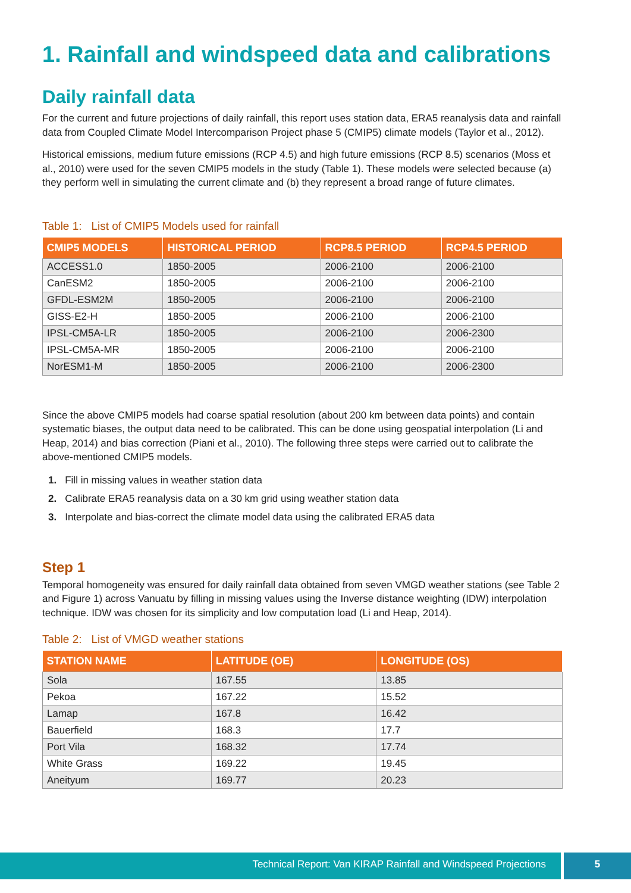1. Rainfall and windspeed data and calibrations
Daily rainfall data
For the current and future projections of daily rainfall, this report uses station data, ERA5 reanalysis data and rainfall data from Coupled Climate Model Intercomparison Project phase 5 (CMIP5) climate models (Taylor et al., 2012).
Historical emissions, medium future emissions (RCP 4.5) and high future emissions (RCP 8.5) scenarios (Moss et al., 2010) were used for the seven CMIP5 models in the study (Table 1). These models were selected because (a) they perform well in simulating the current climate and (b) they represent a broad range of future climates.
Table 1: List of CMIP5 Models used for rainfall
| CMIP5 MODELS | HISTORICAL PERIOD | RCP8.5 PERIOD | RCP4.5 PERIOD |
| --- | --- | --- | --- |
| ACCESS1.0 | 1850-2005 | 2006-2100 | 2006-2100 |
| CanESM2 | 1850-2005 | 2006-2100 | 2006-2100 |
| GFDL-ESM2M | 1850-2005 | 2006-2100 | 2006-2100 |
| GISS-E2-H | 1850-2005 | 2006-2100 | 2006-2100 |
| IPSL-CM5A-LR | 1850-2005 | 2006-2100 | 2006-2300 |
| IPSL-CM5A-MR | 1850-2005 | 2006-2100 | 2006-2100 |
| NorESM1-M | 1850-2005 | 2006-2100 | 2006-2300 |
Since the above CMIP5 models had coarse spatial resolution (about 200 km between data points) and contain systematic biases, the output data need to be calibrated. This can be done using geospatial interpolation (Li and Heap, 2014) and bias correction (Piani et al., 2010). The following three steps were carried out to calibrate the above-mentioned CMIP5 models.
1. Fill in missing values in weather station data
2. Calibrate ERA5 reanalysis data on a 30 km grid using weather station data
3. Interpolate and bias-correct the climate model data using the calibrated ERA5 data
Step 1
Temporal homogeneity was ensured for daily rainfall data obtained from seven VMGD weather stations (see Table 2 and Figure 1) across Vanuatu by filling in missing values using the Inverse distance weighting (IDW) interpolation technique. IDW was chosen for its simplicity and low computation load (Li and Heap, 2014).
Table 2: List of VMGD weather stations
| STATION NAME | LATITUDE (OE) | LONGITUDE (OS) |
| --- | --- | --- |
| Sola | 167.55 | 13.85 |
| Pekoa | 167.22 | 15.52 |
| Lamap | 167.8 | 16.42 |
| Bauerfield | 168.3 | 17.7 |
| Port Vila | 168.32 | 17.74 |
| White Grass | 169.22 | 19.45 |
| Aneityum | 169.77 | 20.23 |
Technical Report: Van KIRAP Rainfall and Windspeed Projections
5